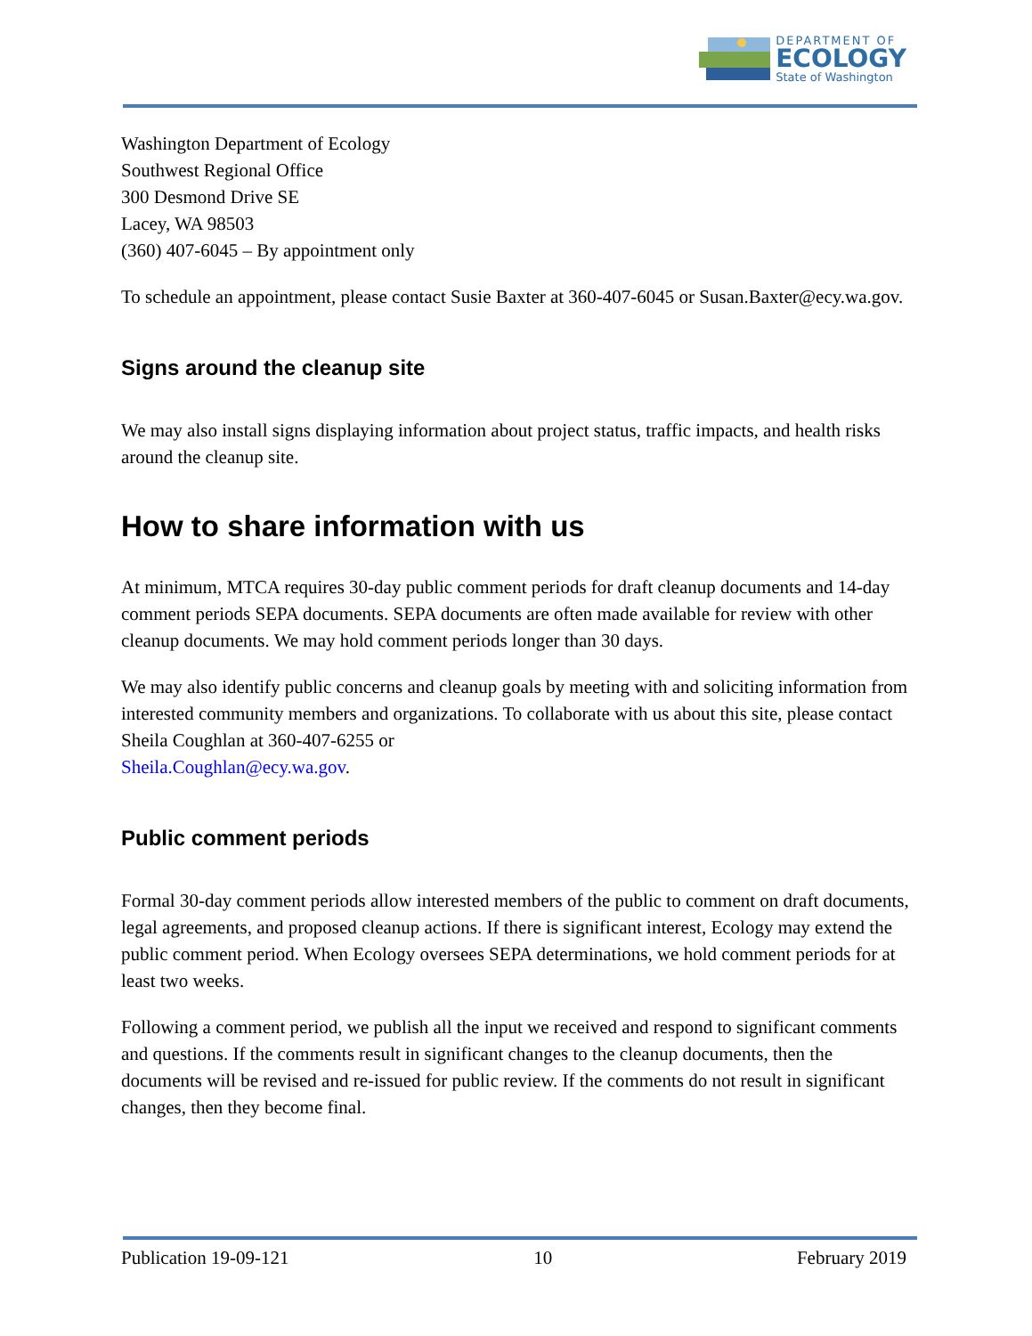DEPARTMENT OF
ECOLOGY
State of Washington
Washington Department of Ecology
Southwest Regional Office
300 Desmond Drive SE
Lacey, WA 98503
(360) 407-6045 – By appointment only
To schedule an appointment, please contact Susie Baxter at 360-407-6045 or Susan.Baxter@ecy.wa.gov.
Signs around the cleanup site
We may also install signs displaying information about project status, traffic impacts, and health risks around the cleanup site.
How to share information with us
At minimum, MTCA requires 30-day public comment periods for draft cleanup documents and 14-day comment periods SEPA documents. SEPA documents are often made available for review with other cleanup documents. We may hold comment periods longer than 30 days.
We may also identify public concerns and cleanup goals by meeting with and soliciting information from interested community members and organizations. To collaborate with us about this site, please contact Sheila Coughlan at 360-407-6255 or
Sheila.Coughlan@ecy.wa.gov.
Public comment periods
Formal 30-day comment periods allow interested members of the public to comment on draft documents, legal agreements, and proposed cleanup actions. If there is significant interest, Ecology may extend the public comment period. When Ecology oversees SEPA determinations, we hold comment periods for at least two weeks.
Following a comment period, we publish all the input we received and respond to significant comments and questions. If the comments result in significant changes to the cleanup documents, then the documents will be revised and re-issued for public review. If the comments do not result in significant changes, then they become final.
Publication 19-09-121 10 February 2019